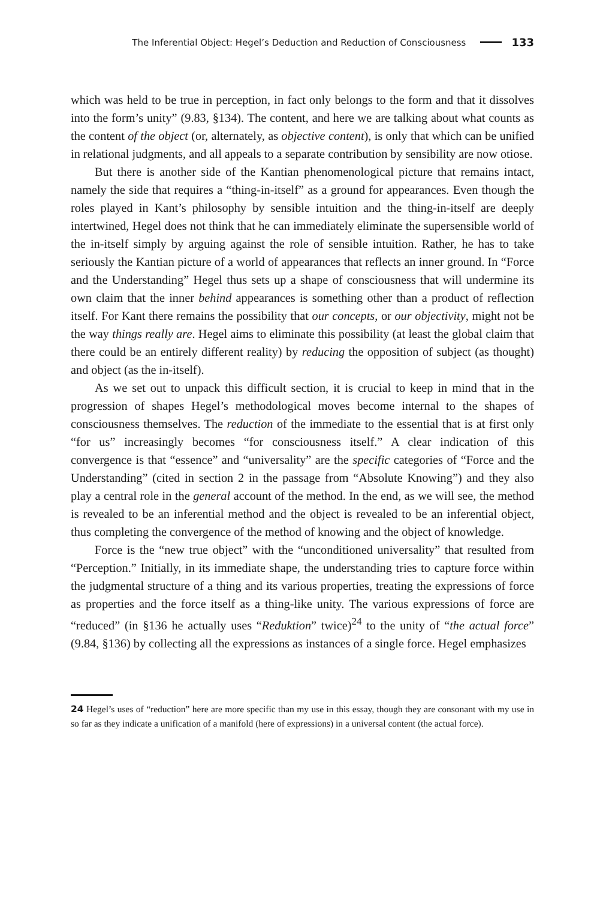The Inferential Object: Hegel’s Deduction and Reduction of Consciousness 133
which was held to be true in perception, in fact only belongs to the form and that it dissolves into the form’s unity” (9.83, §134). The content, and here we are talking about what counts as the content of the object (or, alternately, as objective content), is only that which can be unified in relational judgments, and all appeals to a separate contribution by sensibility are now otiose.
But there is another side of the Kantian phenomenological picture that remains intact, namely the side that requires a “thing-in-itself” as a ground for appearances. Even though the roles played in Kant’s philosophy by sensible intuition and the thing-in-itself are deeply intertwined, Hegel does not think that he can immediately eliminate the supersensible world of the in-itself simply by arguing against the role of sensible intuition. Rather, he has to take seriously the Kantian picture of a world of appearances that reflects an inner ground. In “Force and the Understanding” Hegel thus sets up a shape of consciousness that will undermine its own claim that the inner behind appearances is something other than a product of reflection itself. For Kant there remains the possibility that our concepts, or our objectivity, might not be the way things really are. Hegel aims to eliminate this possibility (at least the global claim that there could be an entirely different reality) by reducing the opposition of subject (as thought) and object (as the in-itself).
As we set out to unpack this difficult section, it is crucial to keep in mind that in the progression of shapes Hegel’s methodological moves become internal to the shapes of consciousness themselves. The reduction of the immediate to the essential that is at first only “for us” increasingly becomes “for consciousness itself.” A clear indication of this convergence is that “essence” and “universality” are the specific categories of “Force and the Understanding” (cited in section 2 in the passage from “Absolute Knowing”) and they also play a central role in the general account of the method. In the end, as we will see, the method is revealed to be an inferential method and the object is revealed to be an inferential object, thus completing the convergence of the method of knowing and the object of knowledge.
Force is the “new true object” with the “unconditioned universality” that resulted from “Perception.” Initially, in its immediate shape, the understanding tries to capture force within the judgmental structure of a thing and its various properties, treating the expressions of force as properties and the force itself as a thing-like unity. The various expressions of force are “reduced” (in §136 he actually uses “Reduktion” twice)<sup>24</sup> to the unity of “the actual force” (9.84, §136) by collecting all the expressions as instances of a single force. Hegel emphasizes
24 Hegel’s uses of “reduction” here are more specific than my use in this essay, though they are consonant with my use in so far as they indicate a unification of a manifold (here of expressions) in a universal content (the actual force).